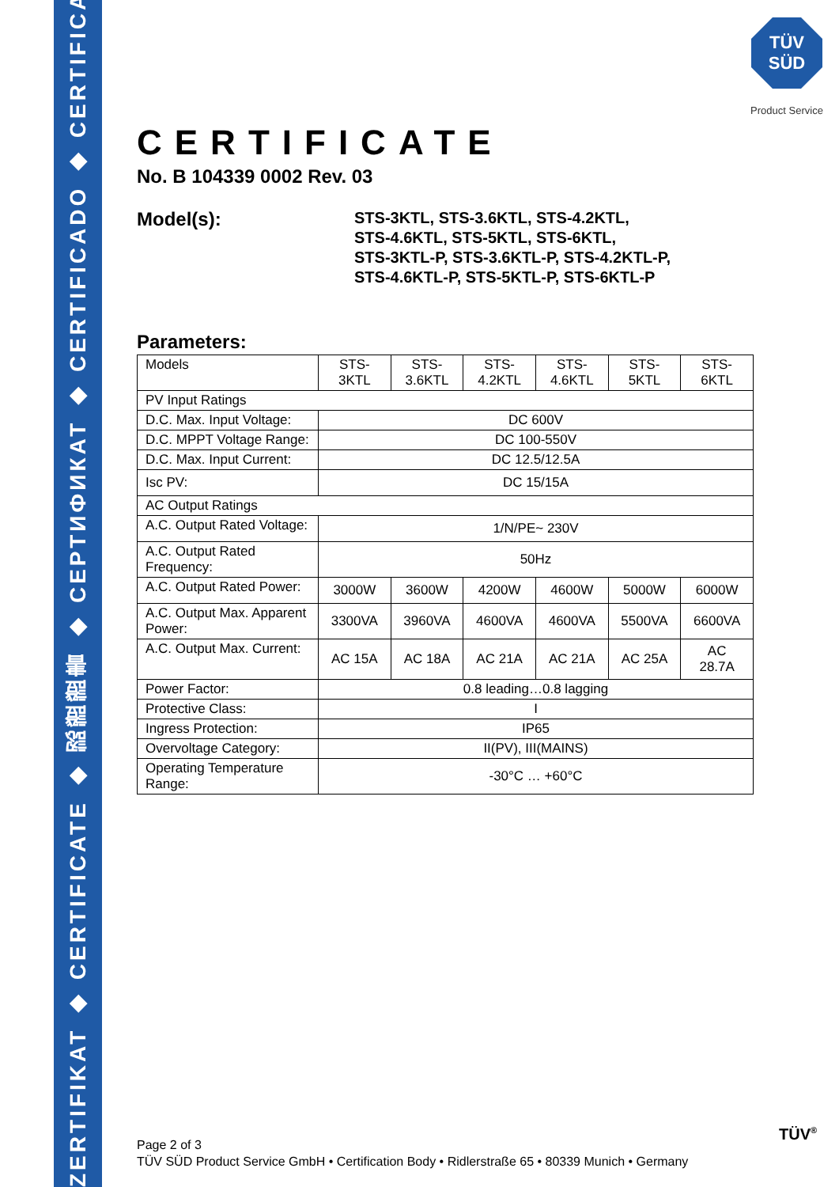ZERTIFIKAT ◆ CERTIFICATE ◆ 認證證書 ◆ СЕРТИФИКАТ ◆ CERTIFICADO ◆ CERTIFICAT
TÜV
SÜD
Product Service
CERTIFICATE
No. B 104339 0002 Rev. 03
Model(s):
STS-3KTL, STS-3.6KTL, STS-4.2KTL,
STS-4.6KTL, STS-5KTL, STS-6KTL,
STS-3KTL-P, STS-3.6KTL-P, STS-4.2KTL-P,
STS-4.6KTL-P, STS-5KTL-P, STS-6KTL-P
Parameters:
| Models | STS- 3KTL | STS- 3.6KTL | STS- 4.2KTL | STS- 4.6KTL | STS- 5KTL | STS- 6KTL |
| PV Input Ratings | | | | | | |
| D.C. Max. Input Voltage: | DC 600V | | | | | |
| D.C. MPPT Voltage Range: | DC 100-550V | | | | | |
| D.C. Max. Input Current: | DC 12.5/12.5A | | | | | |
| Isc PV: | DC 15/15A | | | | | |
| AC Output Ratings | | | | | | |
| A.C. Output Rated Voltage: | 1/N/PE~ 230V | | | | | |
| A.C. Output Rated Frequency: | 50Hz | | | | | |
| A.C. Output Rated Power: | 3000W | 3600W | 4200W | 4600W | 5000W | 6000W |
| A.C. Output Max. Apparent Power: | 3300VA | 3960VA | 4600VA | 4600VA | 5500VA | 6600VA |
| A.C. Output Max. Current: | AC 15A | AC 18A | AC 21A | AC 21A | AC 25A | AC 28.7A |
| Power Factor: | 0.8 leading…0.8 lagging | | | | | |
| Protective Class: | I | | | | | |
| Ingress Protection: | IP65 | | | | | |
| Overvoltage Category: | II(PV), III(MAINS) | | | | | |
| Operating Temperature Range: | -30°C … +60°C | | | | | |
Page 2 of 3
TÜV SÜD Product Service GmbH • Certification Body • Ridlerstraße 65 • 80339 Munich • Germany
TÜV<sup>®</sup>